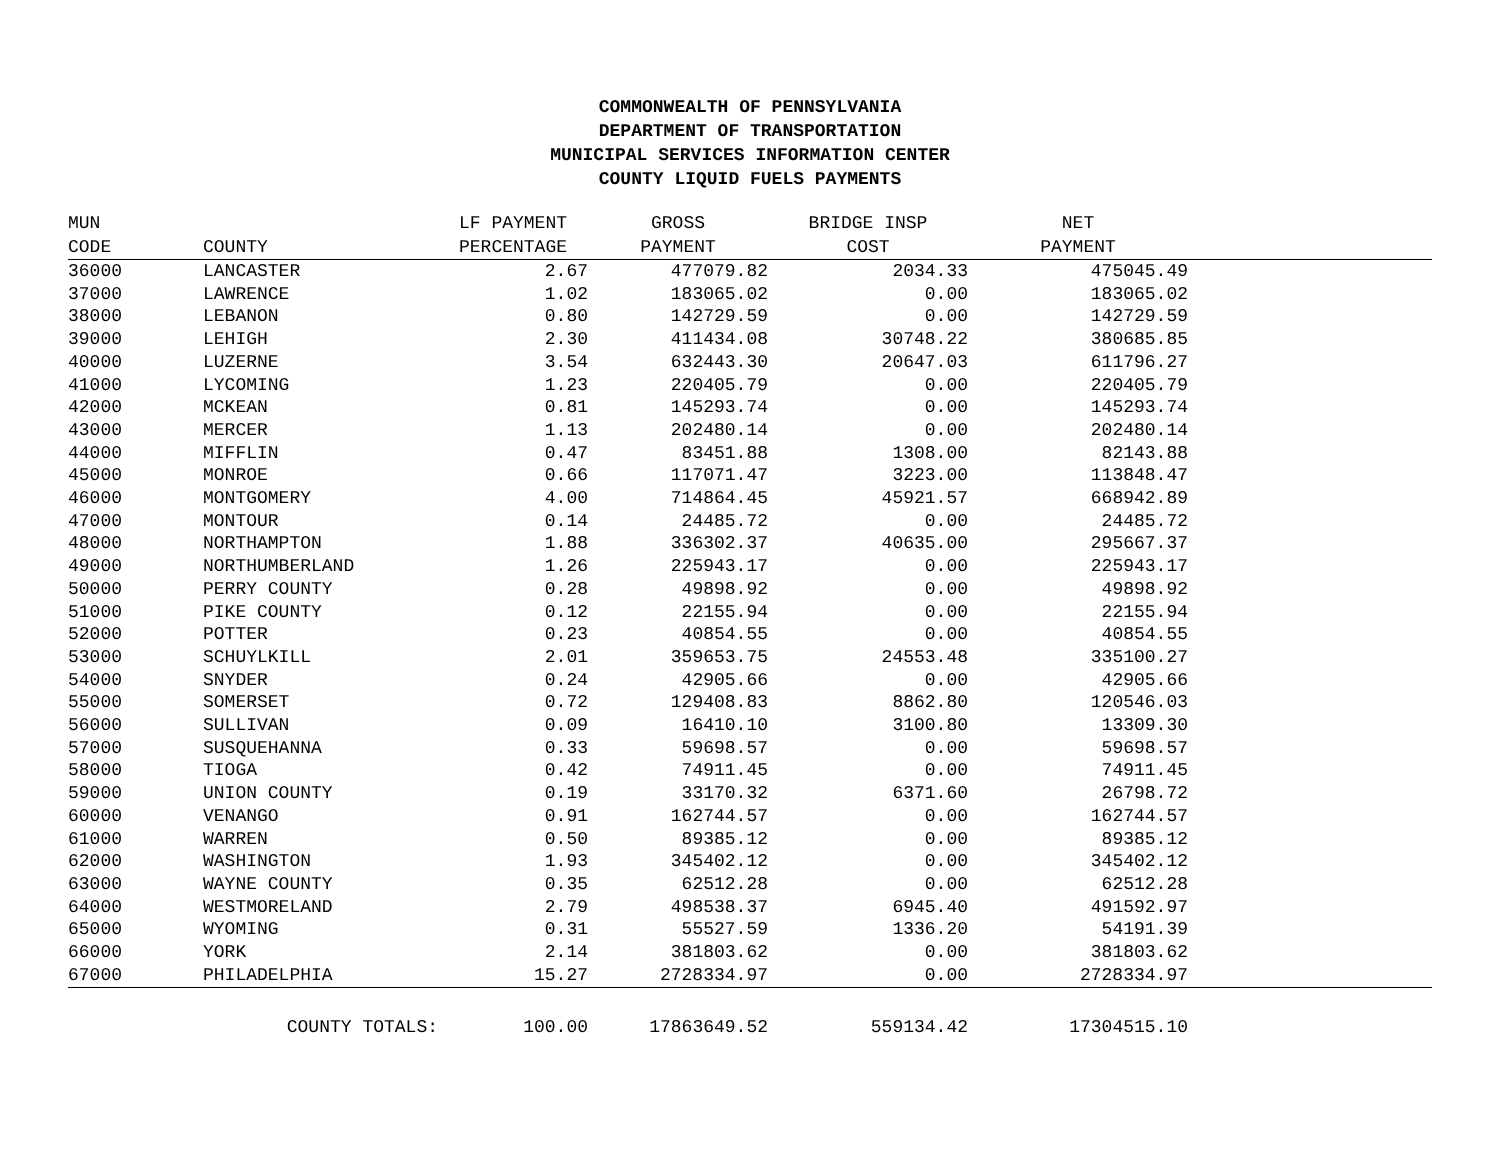COMMONWEALTH OF PENNSYLVANIA
DEPARTMENT OF TRANSPORTATION
MUNICIPAL SERVICES INFORMATION CENTER
COUNTY LIQUID FUELS PAYMENTS
| MUN | | LF PAYMENT | GROSS | BRIDGE INSP | NET | |
| --- | --- | --- | --- | --- | --- | --- |
| CODE | COUNTY | PERCENTAGE | PAYMENT | COST | PAYMENT | |
| 36000 | LANCASTER | 2.67 | 477079.82 | 2034.33 | 475045.49 | |
| 37000 | LAWRENCE | 1.02 | 183065.02 | 0.00 | 183065.02 | |
| 38000 | LEBANON | 0.80 | 142729.59 | 0.00 | 142729.59 | |
| 39000 | LEHIGH | 2.30 | 411434.08 | 30748.22 | 380685.85 | |
| 40000 | LUZERNE | 3.54 | 632443.30 | 20647.03 | 611796.27 | |
| 41000 | LYCOMING | 1.23 | 220405.79 | 0.00 | 220405.79 | |
| 42000 | MCKEAN | 0.81 | 145293.74 | 0.00 | 145293.74 | |
| 43000 | MERCER | 1.13 | 202480.14 | 0.00 | 202480.14 | |
| 44000 | MIFFLIN | 0.47 | 83451.88 | 1308.00 | 82143.88 | |
| 45000 | MONROE | 0.66 | 117071.47 | 3223.00 | 113848.47 | |
| 46000 | MONTGOMERY | 4.00 | 714864.45 | 45921.57 | 668942.89 | |
| 47000 | MONTOUR | 0.14 | 24485.72 | 0.00 | 24485.72 | |
| 48000 | NORTHAMPTON | 1.88 | 336302.37 | 40635.00 | 295667.37 | |
| 49000 | NORTHUMBERLAND | 1.26 | 225943.17 | 0.00 | 225943.17 | |
| 50000 | PERRY COUNTY | 0.28 | 49898.92 | 0.00 | 49898.92 | |
| 51000 | PIKE COUNTY | 0.12 | 22155.94 | 0.00 | 22155.94 | |
| 52000 | POTTER | 0.23 | 40854.55 | 0.00 | 40854.55 | |
| 53000 | SCHUYLKILL | 2.01 | 359653.75 | 24553.48 | 335100.27 | |
| 54000 | SNYDER | 0.24 | 42905.66 | 0.00 | 42905.66 | |
| 55000 | SOMERSET | 0.72 | 129408.83 | 8862.80 | 120546.03 | |
| 56000 | SULLIVAN | 0.09 | 16410.10 | 3100.80 | 13309.30 | |
| 57000 | SUSQUEHANNA | 0.33 | 59698.57 | 0.00 | 59698.57 | |
| 58000 | TIOGA | 0.42 | 74911.45 | 0.00 | 74911.45 | |
| 59000 | UNION COUNTY | 0.19 | 33170.32 | 6371.60 | 26798.72 | |
| 60000 | VENANGO | 0.91 | 162744.57 | 0.00 | 162744.57 | |
| 61000 | WARREN | 0.50 | 89385.12 | 0.00 | 89385.12 | |
| 62000 | WASHINGTON | 1.93 | 345402.12 | 0.00 | 345402.12 | |
| 63000 | WAYNE COUNTY | 0.35 | 62512.28 | 0.00 | 62512.28 | |
| 64000 | WESTMORELAND | 2.79 | 498538.37 | 6945.40 | 491592.97 | |
| 65000 | WYOMING | 0.31 | 55527.59 | 1336.20 | 54191.39 | |
| 66000 | YORK | 2.14 | 381803.62 | 0.00 | 381803.62 | |
| 67000 | PHILADELPHIA | 15.27 | 2728334.97 | 0.00 | 2728334.97 | |
| | COUNTY TOTALS: | 100.00 | 17863649.52 | 559134.42 | 17304515.10 | |